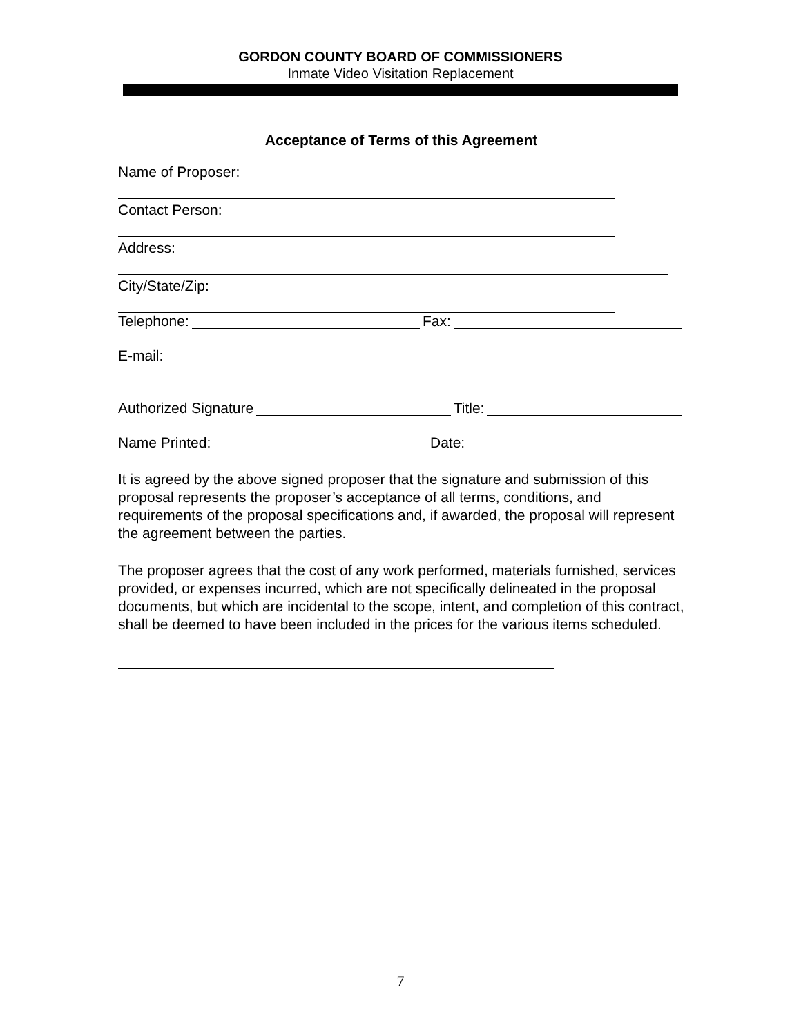GORDON COUNTY BOARD OF COMMISSIONERS
Inmate Video Visitation Replacement
Acceptance of Terms of this Agreement
Name of Proposer:
Contact Person:
Address:
City/State/Zip:
Telephone: Fax:
E-mail:
Authorized Signature Title:
Name Printed: Date:
It is agreed by the above signed proposer that the signature and submission of this proposal represents the proposer’s acceptance of all terms, conditions, and requirements of the proposal specifications and, if awarded, the proposal will represent the agreement between the parties.
The proposer agrees that the cost of any work performed, materials furnished, services provided, or expenses incurred, which are not specifically delineated in the proposal documents, but which are incidental to the scope, intent, and completion of this contract, shall be deemed to have been included in the prices for the various items scheduled.
7